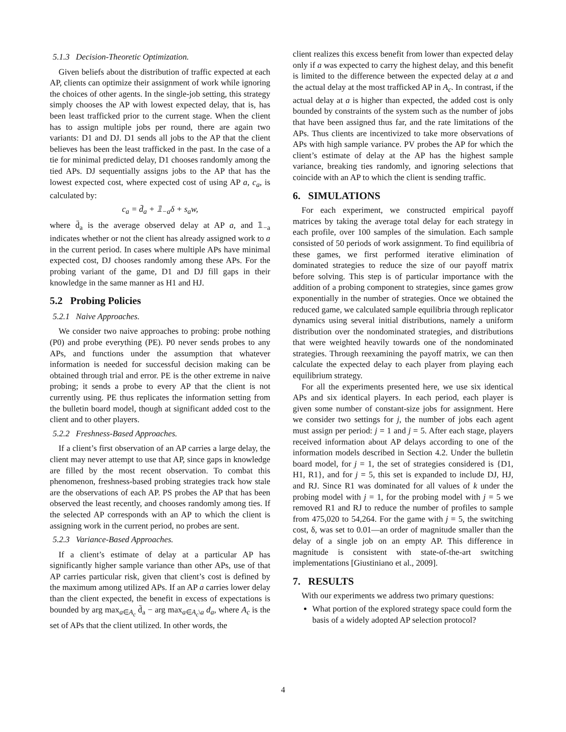5.1.3 Decision-Theoretic Optimization.
Given beliefs about the distribution of traffic expected at each AP, clients can optimize their assignment of work while ignoring the choices of other agents. In the single-job setting, this strategy simply chooses the AP with lowest expected delay, that is, has been least trafficked prior to the current stage. When the client has to assign multiple jobs per round, there are again two variants: D1 and DJ. D1 sends all jobs to the AP that the client believes has been the least trafficked in the past. In the case of a tie for minimal predicted delay, D1 chooses randomly among the tied APs. DJ sequentially assigns jobs to the AP that has the lowest expected cost, where expected cost of using AP a, c<sub>a</sub>, is calculated by:
c<sub>a</sub> = d̄<sub>a</sub> + 𝟙<sub>−a</sub>δ + s<sub>a</sub>w,
where d̄<sub>a</sub> is the average observed delay at AP a, and 𝟙<sub>−a</sub> indicates whether or not the client has already assigned work to a in the current period. In cases where multiple APs have minimal expected cost, DJ chooses randomly among these APs. For the probing variant of the game, D1 and DJ fill gaps in their knowledge in the same manner as H1 and HJ.
5.2 Probing Policies
5.2.1 Naive Approaches.
We consider two naive approaches to probing: probe nothing (P0) and probe everything (PE). P0 never sends probes to any APs, and functions under the assumption that whatever information is needed for successful decision making can be obtained through trial and error. PE is the other extreme in naive probing; it sends a probe to every AP that the client is not currently using. PE thus replicates the information setting from the bulletin board model, though at significant added cost to the client and to other players.
5.2.2 Freshness-Based Approaches.
If a client’s first observation of an AP carries a large delay, the client may never attempt to use that AP, since gaps in knowledge are filled by the most recent observation. To combat this phenomenon, freshness-based probing strategies track how stale are the observations of each AP. PS probes the AP that has been observed the least recently, and chooses randomly among ties. If the selected AP corresponds with an AP to which the client is assigning work in the current period, no probes are sent.
5.2.3 Variance-Based Approaches.
If a client’s estimate of delay at a particular AP has significantly higher sample variance than other APs, use of that AP carries particular risk, given that client’s cost is defined by the maximum among utilized APs. If an AP a carries lower delay than the client expected, the benefit in excess of expectations is bounded by arg max<sub>a∈A<sub>c</sub></sub> d̄<sub>a</sub> − arg max<sub>a∈A<sub>c</sub>\a</sub> d<sub>a</sub>, where A<sub>c</sub> is the set of APs that the client utilized. In other words, the
client realizes this excess benefit from lower than expected delay only if a was expected to carry the highest delay, and this benefit is limited to the difference between the expected delay at a and the actual delay at the most trafficked AP in A<sub>c</sub>. In contrast, if the actual delay at a is higher than expected, the added cost is only bounded by constraints of the system such as the number of jobs that have been assigned thus far, and the rate limitations of the APs. Thus clients are incentivized to take more observations of APs with high sample variance. PV probes the AP for which the client’s estimate of delay at the AP has the highest sample variance, breaking ties randomly, and ignoring selections that coincide with an AP to which the client is sending traffic.
6. SIMULATIONS
For each experiment, we constructed empirical payoff matrices by taking the average total delay for each strategy in each profile, over 100 samples of the simulation. Each sample consisted of 50 periods of work assignment. To find equilibria of these games, we first performed iterative elimination of dominated strategies to reduce the size of our payoff matrix before solving. This step is of particular importance with the addition of a probing component to strategies, since games grow exponentially in the number of strategies. Once we obtained the reduced game, we calculated sample equilibria through replicator dynamics using several initial distributions, namely a uniform distribution over the nondominated strategies, and distributions that were weighted heavily towards one of the nondominated strategies. Through reexamining the payoff matrix, we can then calculate the expected delay to each player from playing each equilibrium strategy.
For all the experiments presented here, we use six identical APs and six identical players. In each period, each player is given some number of constant-size jobs for assignment. Here we consider two settings for j, the number of jobs each agent must assign per period: j = 1 and j = 5. After each stage, players received information about AP delays according to one of the information models described in Section 4.2. Under the bulletin board model, for j = 1, the set of strategies considered is {D1, H1, R1}, and for j = 5, this set is expanded to include DJ, HJ, and RJ. Since R1 was dominated for all values of k under the probing model with j = 1, for the probing model with j = 5 we removed R1 and RJ to reduce the number of profiles to sample from 475,020 to 54,264. For the game with j = 5, the switching cost, δ, was set to 0.01—an order of magnitude smaller than the delay of a single job on an empty AP. This difference in magnitude is consistent with state-of-the-art switching implementations [Giustiniano et al., 2009].
7. RESULTS
With our experiments we address two primary questions:
What portion of the explored strategy space could form the basis of a widely adopted AP selection protocol?
4